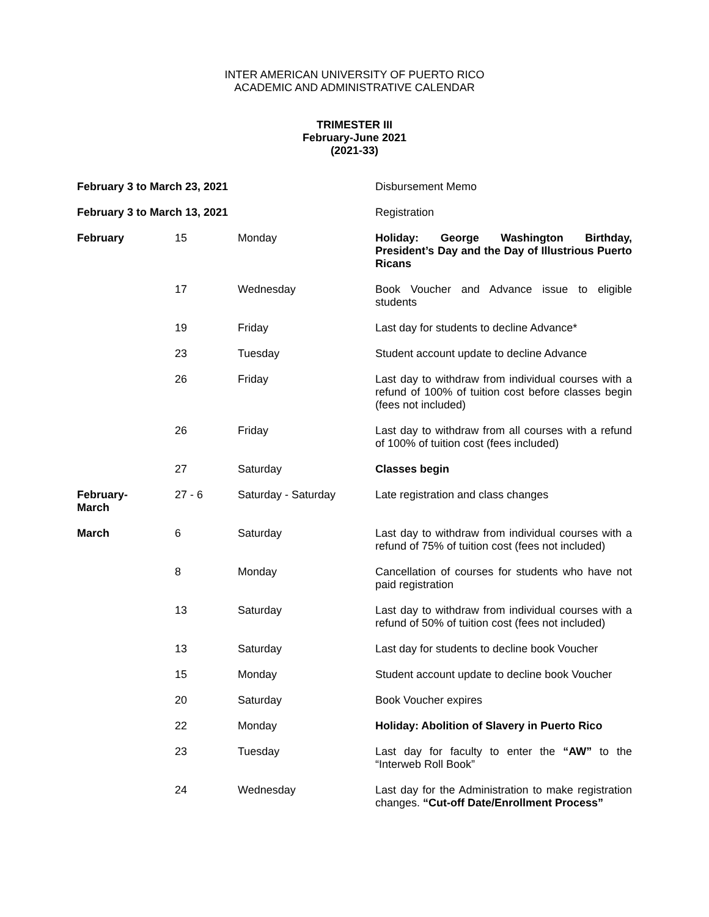INTER AMERICAN UNIVERSITY OF PUERTO RICO
ACADEMIC AND ADMINISTRATIVE CALENDAR
TRIMESTER III
February-June 2021
(2021-33)
| February 3 to March 23, 2021 | | | Disbursement Memo |
| February 3 to March 13, 2021 | | | Registration |
| February | 15 | Monday | Holiday: George Washington Birthday, President’s Day and the Day of Illustrious Puerto Ricans |
| | 17 | Wednesday | Book Voucher and Advance issue to eligible students |
| | 19 | Friday | Last day for students to decline Advance* |
| | 23 | Tuesday | Student account update to decline Advance |
| | 26 | Friday | Last day to withdraw from individual courses with a refund of 100% of tuition cost before classes begin (fees not included) |
| | 26 | Friday | Last day to withdraw from all courses with a refund of 100% of tuition cost (fees included) |
| | 27 | Saturday | Classes begin |
| February- March | 27 - 6 | Saturday - Saturday | Late registration and class changes |
| March | 6 | Saturday | Last day to withdraw from individual courses with a refund of 75% of tuition cost (fees not included) |
| | 8 | Monday | Cancellation of courses for students who have not paid registration |
| | 13 | Saturday | Last day to withdraw from individual courses with a refund of 50% of tuition cost (fees not included) |
| | 13 | Saturday | Last day for students to decline book Voucher |
| | 15 | Monday | Student account update to decline book Voucher |
| | 20 | Saturday | Book Voucher expires |
| | 22 | Monday | Holiday: Abolition of Slavery in Puerto Rico |
| | 23 | Tuesday | Last day for faculty to enter the “AW” to the “Interweb Roll Book” |
| | 24 | Wednesday | Last day for the Administration to make registration changes. “Cut-off Date/Enrollment Process” |